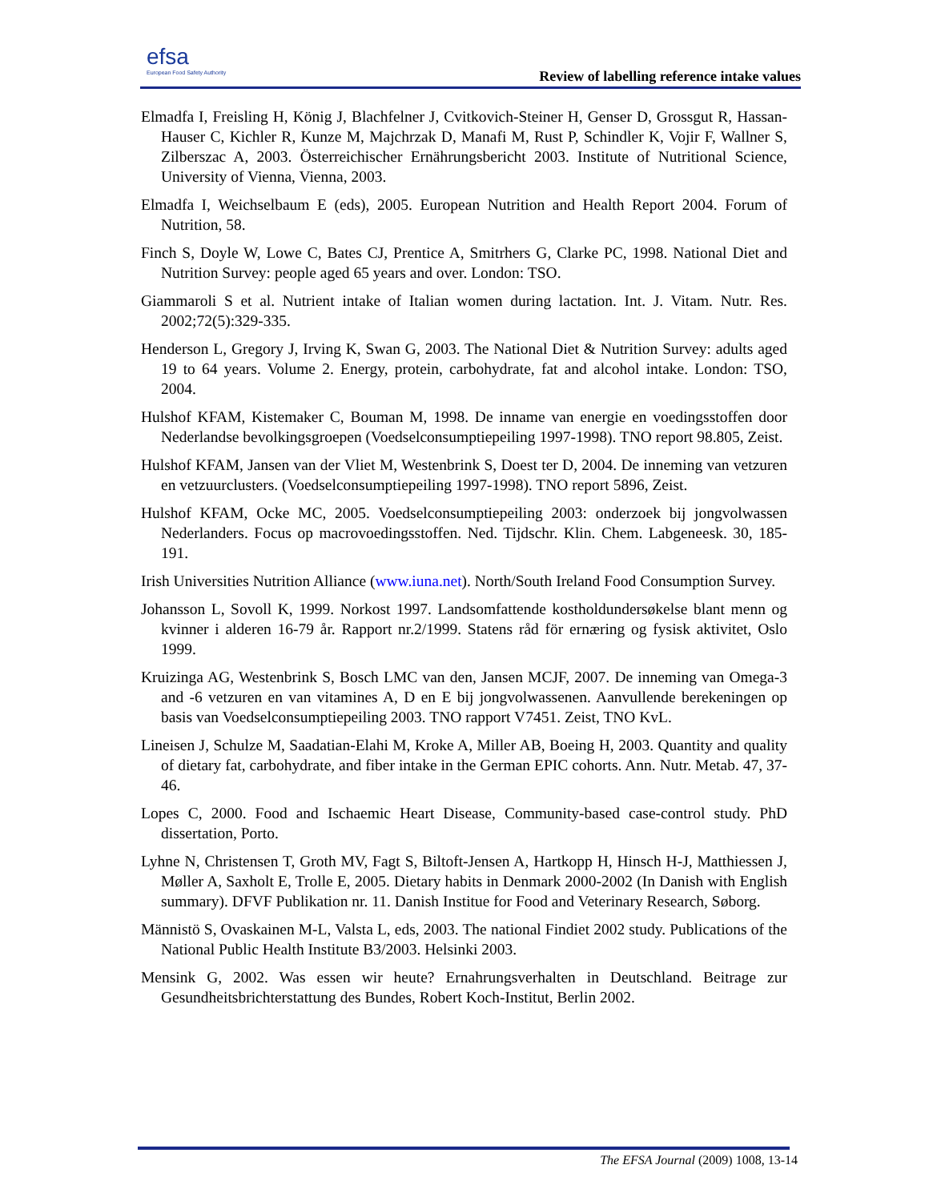efsa
European Food Safety Authority
Review of labelling reference intake values
Elmadfa I, Freisling H, König J, Blachfelner J, Cvitkovich-Steiner H, Genser D, Grossgut R, Hassan-Hauser C, Kichler R, Kunze M, Majchrzak D, Manafi M, Rust P, Schindler K, Vojir F, Wallner S, Zilberszac A, 2003. Österreichischer Ernährungsbericht 2003. Institute of Nutritional Science, University of Vienna, Vienna, 2003.
Elmadfa I, Weichselbaum E (eds), 2005. European Nutrition and Health Report 2004. Forum of Nutrition, 58.
Finch S, Doyle W, Lowe C, Bates CJ, Prentice A, Smitrhers G, Clarke PC, 1998. National Diet and Nutrition Survey: people aged 65 years and over. London: TSO.
Giammaroli S et al. Nutrient intake of Italian women during lactation. Int. J. Vitam. Nutr. Res. 2002;72(5):329-335.
Henderson L, Gregory J, Irving K, Swan G, 2003. The National Diet & Nutrition Survey: adults aged 19 to 64 years. Volume 2. Energy, protein, carbohydrate, fat and alcohol intake. London: TSO, 2004.
Hulshof KFAM, Kistemaker C, Bouman M, 1998. De inname van energie en voedingsstoffen door Nederlandse bevolkingsgroepen (Voedselconsumptiepeiling 1997-1998). TNO report 98.805, Zeist.
Hulshof KFAM, Jansen van der Vliet M, Westenbrink S, Doest ter D, 2004. De inneming van vetzuren en vetzuurclusters. (Voedselconsumptiepeiling 1997-1998). TNO report 5896, Zeist.
Hulshof KFAM, Ocke MC, 2005. Voedselconsumptiepeiling 2003: onderzoek bij jongvolwassen Nederlanders. Focus op macrovoedingsstoffen. Ned. Tijdschr. Klin. Chem. Labgeneesk. 30, 185-191.
Irish Universities Nutrition Alliance (www.iuna.net). North/South Ireland Food Consumption Survey.
Johansson L, Sovoll K, 1999. Norkost 1997. Landsomfattende kostholdundersøkelse blant menn og kvinner i alderen 16-79 år. Rapport nr.2/1999. Statens råd för ernæring og fysisk aktivitet, Oslo 1999.
Kruizinga AG, Westenbrink S, Bosch LMC van den, Jansen MCJF, 2007. De inneming van Omega-3 and -6 vetzuren en van vitamines A, D en E bij jongvolwassenen. Aanvullende berekeningen op basis van Voedselconsumptiepeiling 2003. TNO rapport V7451. Zeist, TNO KvL.
Lineisen J, Schulze M, Saadatian-Elahi M, Kroke A, Miller AB, Boeing H, 2003. Quantity and quality of dietary fat, carbohydrate, and fiber intake in the German EPIC cohorts. Ann. Nutr. Metab. 47, 37-46.
Lopes C, 2000. Food and Ischaemic Heart Disease, Community-based case-control study. PhD dissertation, Porto.
Lyhne N, Christensen T, Groth MV, Fagt S, Biltoft-Jensen A, Hartkopp H, Hinsch H-J, Matthiessen J, Møller A, Saxholt E, Trolle E, 2005. Dietary habits in Denmark 2000-2002 (In Danish with English summary). DFVF Publikation nr. 11. Danish Institue for Food and Veterinary Research, Søborg.
Männistö S, Ovaskainen M-L, Valsta L, eds, 2003. The national Findiet 2002 study. Publications of the National Public Health Institute B3/2003. Helsinki 2003.
Mensink G, 2002. Was essen wir heute? Ernahrungsverhalten in Deutschland. Beitrage zur Gesundheitsbrichterstattung des Bundes, Robert Koch-Institut, Berlin 2002.
The EFSA Journal (2009) 1008, 13-14